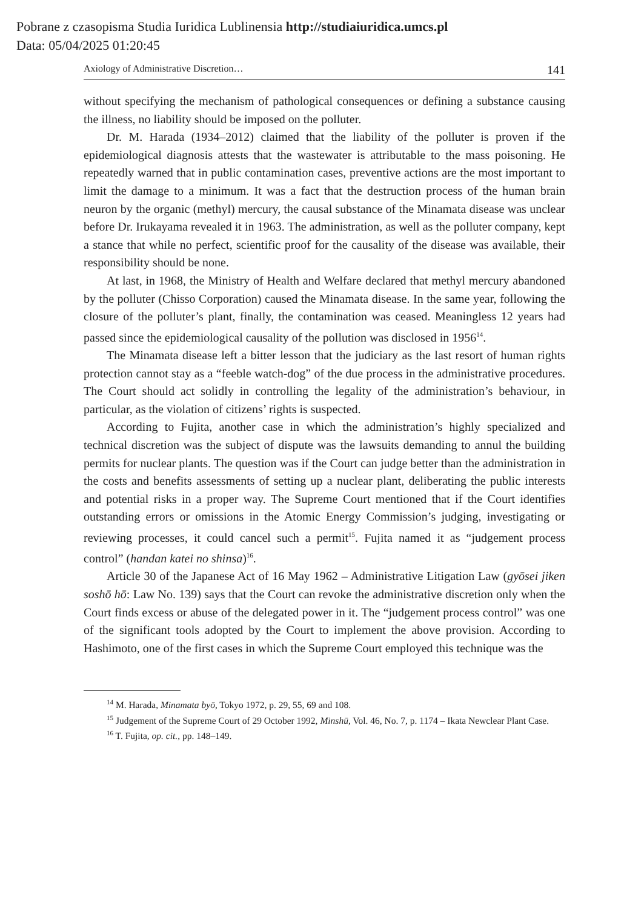Pobrane z czasopisma Studia Iuridica Lublinensia http://studiaiuridica.umcs.pl
Data: 05/04/2025 01:20:45
Axiology of Administrative Discretion… 141
without specifying the mechanism of pathological consequences or defining a substance causing the illness, no liability should be imposed on the polluter.
Dr. M. Harada (1934–2012) claimed that the liability of the polluter is proven if the epidemiological diagnosis attests that the wastewater is attributable to the mass poisoning. He repeatedly warned that in public contamination cases, preventive actions are the most important to limit the damage to a minimum. It was a fact that the destruction process of the human brain neuron by the organic (methyl) mercury, the causal substance of the Minamata disease was unclear before Dr. Irukayama revealed it in 1963. The administration, as well as the polluter company, kept a stance that while no perfect, scientific proof for the causality of the disease was available, their responsibility should be none.
At last, in 1968, the Ministry of Health and Welfare declared that methyl mercury abandoned by the polluter (Chisso Corporation) caused the Minamata disease. In the same year, following the closure of the polluter’s plant, finally, the contamination was ceased. Meaningless 12 years had passed since the epidemiological causality of the pollution was disclosed in 1956<sup>14</sup>.
The Minamata disease left a bitter lesson that the judiciary as the last resort of human rights protection cannot stay as a “feeble watch-dog” of the due process in the administrative procedures. The Court should act solidly in controlling the legality of the administration’s behaviour, in particular, as the violation of citizens’ rights is suspected.
According to Fujita, another case in which the administration’s highly specialized and technical discretion was the subject of dispute was the lawsuits demanding to annul the building permits for nuclear plants. The question was if the Court can judge better than the administration in the costs and benefits assessments of setting up a nuclear plant, deliberating the public interests and potential risks in a proper way. The Supreme Court mentioned that if the Court identifies outstanding errors or omissions in the Atomic Energy Commission’s judging, investigating or reviewing processes, it could cancel such a permit<sup>15</sup>. Fujita named it as “judgement process control” (handan katei no shinsa)<sup>16</sup>.
Article 30 of the Japanese Act of 16 May 1962 – Administrative Litigation Law (gyōsei jiken soshō hō: Law No. 139) says that the Court can revoke the administrative discretion only when the Court finds excess or abuse of the delegated power in it. The “judgement process control” was one of the significant tools adopted by the Court to implement the above provision. According to Hashimoto, one of the first cases in which the Supreme Court employed this technique was the
<sup>14</sup> M. Harada, Minamata byō, Tokyo 1972, p. 29, 55, 69 and 108.
<sup>15</sup> Judgement of the Supreme Court of 29 October 1992, Minshū, Vol. 46, No. 7, p. 1174 – Ikata Newclear Plant Case.
<sup>16</sup> T. Fujita, op. cit., pp. 148–149.